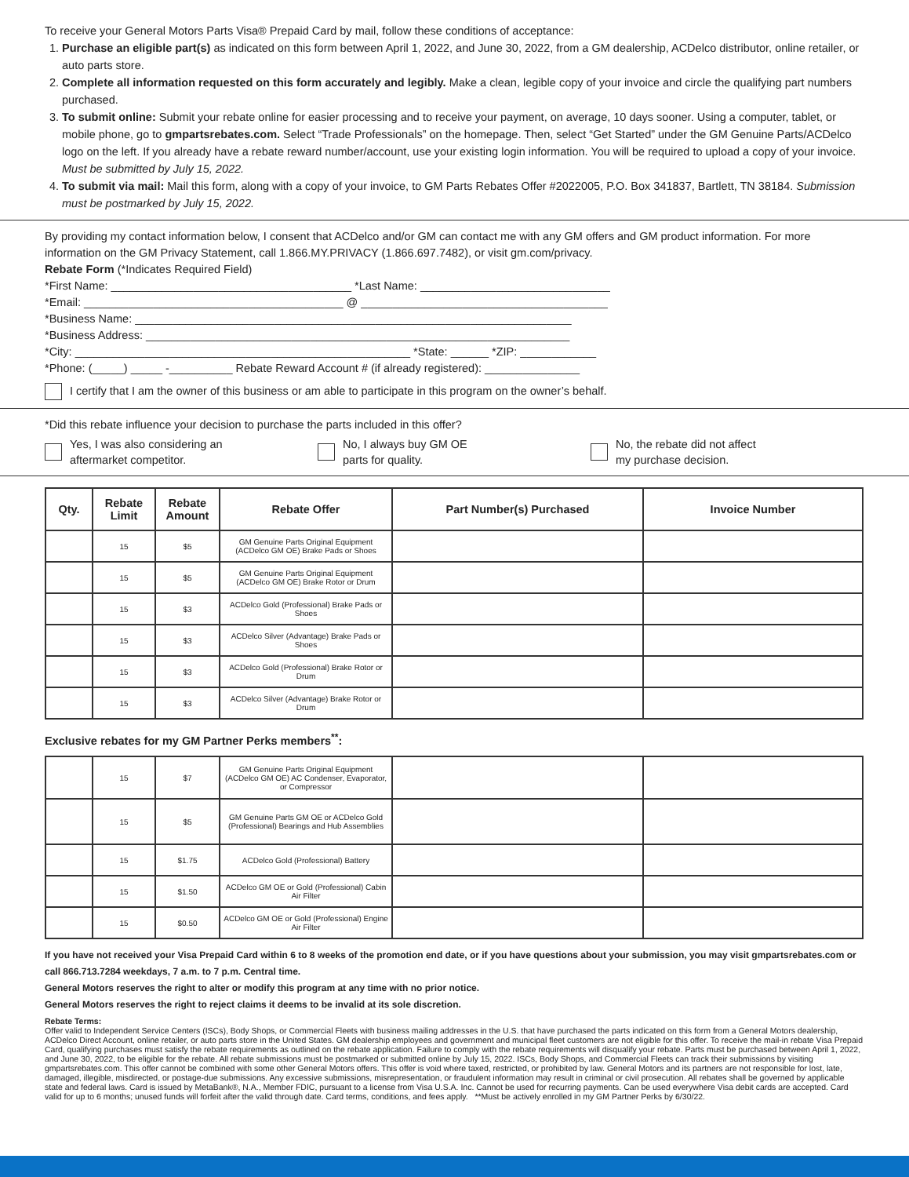To receive your General Motors Parts Visa® Prepaid Card by mail, follow these conditions of acceptance:
1. Purchase an eligible part(s) as indicated on this form between April 1, 2022, and June 30, 2022, from a GM dealership, ACDelco distributor, online retailer, or auto parts store.
2. Complete all information requested on this form accurately and legibly. Make a clean, legible copy of your invoice and circle the qualifying part numbers purchased.
3. To submit online: Submit your rebate online for easier processing and to receive your payment, on average, 10 days sooner. Using a computer, tablet, or mobile phone, go to gmpartsrebates.com. Select “Trade Professionals” on the homepage. Then, select “Get Started” under the GM Genuine Parts/ACDelco logo on the left. If you already have a rebate reward number/account, use your existing login information. You will be required to upload a copy of your invoice. Must be submitted by July 15, 2022.
4. To submit via mail: Mail this form, along with a copy of your invoice, to GM Parts Rebates Offer #2022005, P.O. Box 341837, Bartlett, TN 38184. Submission must be postmarked by July 15, 2022.
By providing my contact information below, I consent that ACDelco and/or GM can contact me with any GM offers and GM product information. For more information on the GM Privacy Statement, call 1.866.MY.PRIVACY (1.866.697.7482), or visit gm.com/privacy.
Rebate Form (*Indicates Required Field)
*First Name: ______________________________________ *Last Name: ______________________________
*Email: _________________________________________ @ _______________________________________
*Business Name: _____________________________________________________________________
*Business Address: ___________________________________________________________________
*City: _____________________________________________________ *State: ______ *ZIP: ____________
*Phone: (_____) _____ -__________ Rebate Reward Account # (if already registered): _______________
I certify that I am the owner of this business or am able to participate in this program on the owner’s behalf.
*Did this rebate influence your decision to purchase the parts included in this offer?
Yes, I was also considering an
aftermarket competitor.
No, I always buy GM OE
parts for quality.
No, the rebate did not affect
my purchase decision.
| Qty. | Rebate Limit | Rebate Amount | Rebate Offer | Part Number(s) Purchased | Invoice Number |
| --- | --- | --- | --- | --- | --- |
| | 15 | $5 | GM Genuine Parts Original Equipment (ACDelco GM OE) Brake Pads or Shoes | | |
| | 15 | $5 | GM Genuine Parts Original Equipment (ACDelco GM OE) Brake Rotor or Drum | | |
| | 15 | $3 | ACDelco Gold (Professional) Brake Pads or Shoes | | |
| | 15 | $3 | ACDelco Silver (Advantage) Brake Pads or Shoes | | |
| | 15 | $3 | ACDelco Gold (Professional) Brake Rotor or Drum | | |
| | 15 | $3 | ACDelco Silver (Advantage) Brake Rotor or Drum | | |
Exclusive rebates for my GM Partner Perks members<sup>**</sup>:
| | 15 | $7 | GM Genuine Parts Original Equipment (ACDelco GM OE) AC Condenser, Evaporator, or Compressor | | |
| | 15 | $5 | GM Genuine Parts GM OE or ACDelco Gold (Professional) Bearings and Hub Assemblies | | |
| | 15 | $1.75 | ACDelco Gold (Professional) Battery | | |
| | 15 | $1.50 | ACDelco GM OE or Gold (Professional) Cabin Air Filter | | |
| | 15 | $0.50 | ACDelco GM OE or Gold (Professional) Engine Air Filter | | |
If you have not received your Visa Prepaid Card within 6 to 8 weeks of the promotion end date, or if you have questions about your submission, you may visit gmpartsrebates.com or call 866.713.7284 weekdays, 7 a.m. to 7 p.m. Central time.
General Motors reserves the right to alter or modify this program at any time with no prior notice.
General Motors reserves the right to reject claims it deems to be invalid at its sole discretion.
Rebate Terms:
Offer valid to Independent Service Centers (ISCs), Body Shops, or Commercial Fleets with business mailing addresses in the U.S. that have purchased the parts indicated on this form from a General Motors dealership, ACDelco Direct Account, online retailer, or auto parts store in the United States. GM dealership employees and government and municipal fleet customers are not eligible for this offer. To receive the mail-in rebate Visa Prepaid Card, qualifying purchases must satisfy the rebate requirements as outlined on the rebate application. Failure to comply with the rebate requirements will disqualify your rebate. Parts must be purchased between April 1, 2022, and June 30, 2022, to be eligible for the rebate. All rebate submissions must be postmarked or submitted online by July 15, 2022. ISCs, Body Shops, and Commercial Fleets can track their submissions by visiting gmpartsrebates.com. This offer cannot be combined with some other General Motors offers. This offer is void where taxed, restricted, or prohibited by law. General Motors and its partners are not responsible for lost, late, damaged, illegible, misdirected, or postage-due submissions. Any excessive submissions, misrepresentation, or fraudulent information may result in criminal or civil prosecution. All rebates shall be governed by applicable state and federal laws. Card is issued by MetaBank®, N.A., Member FDIC, pursuant to a license from Visa U.S.A. Inc. Cannot be used for recurring payments. Can be used everywhere Visa debit cards are accepted. Card valid for up to 6 months; unused funds will forfeit after the valid through date. Card terms, conditions, and fees apply. **Must be actively enrolled in my GM Partner Perks by 6/30/22.